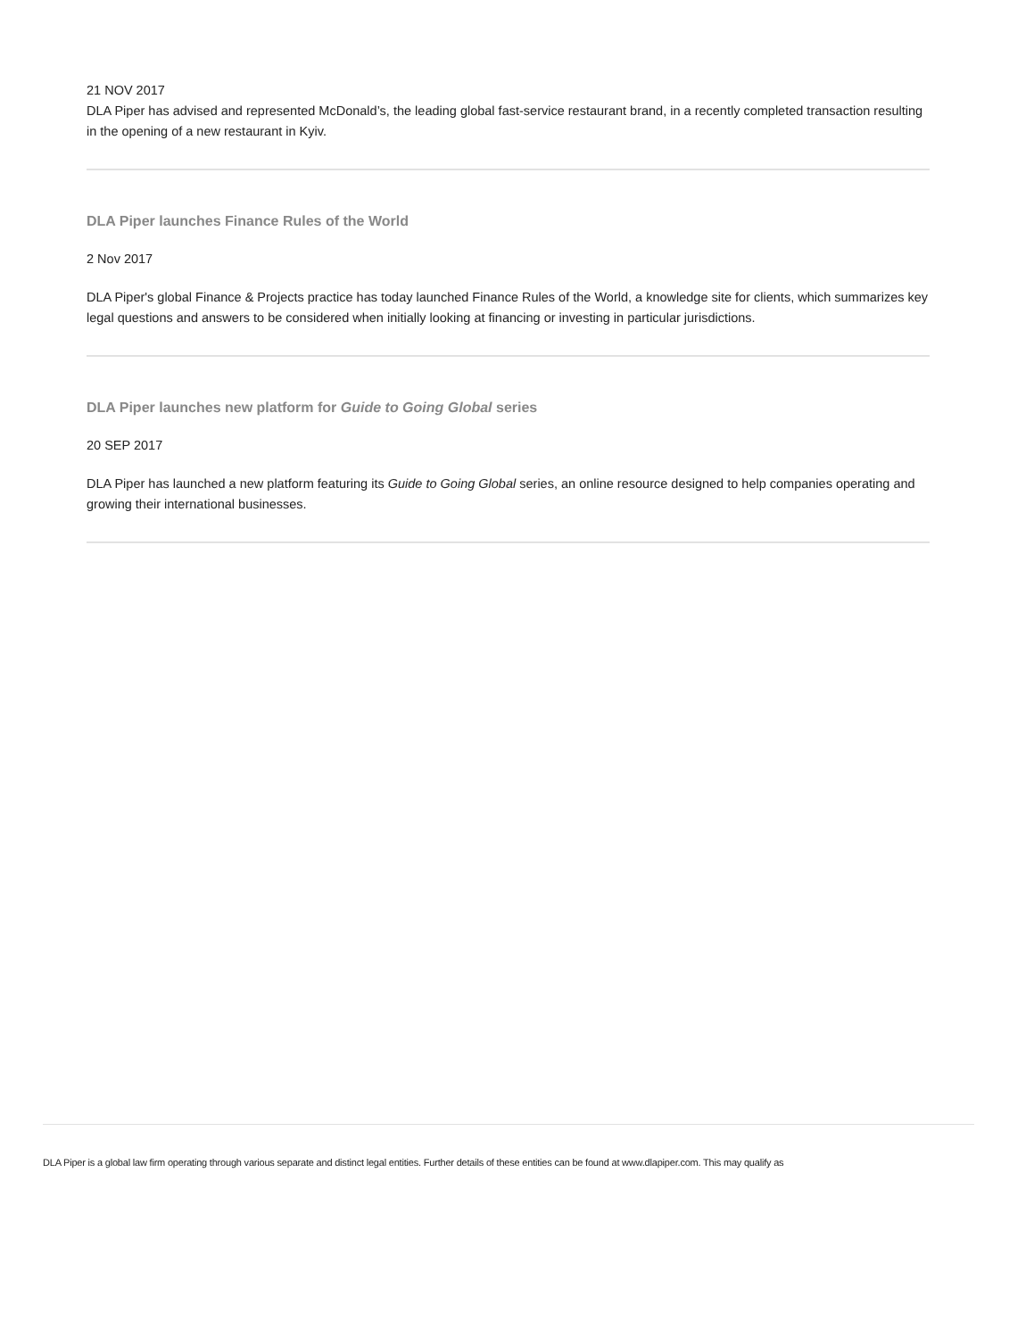21 NOV 2017
DLA Piper has advised and represented McDonald’s, the leading global fast-service restaurant brand, in a recently completed transaction resulting in the opening of a new restaurant in Kyiv.
DLA Piper launches Finance Rules of the World
2 Nov 2017
DLA Piper's global Finance & Projects practice has today launched Finance Rules of the World, a knowledge site for clients, which summarizes key legal questions and answers to be considered when initially looking at financing or investing in particular jurisdictions.
DLA Piper launches new platform for Guide to Going Global series
20 SEP 2017
DLA Piper has launched a new platform featuring its Guide to Going Global series, an online resource designed to help companies operating and growing their international businesses.
DLA Piper is a global law firm operating through various separate and distinct legal entities. Further details of these entities can be found at www.dlapiper.com. This may qualify as